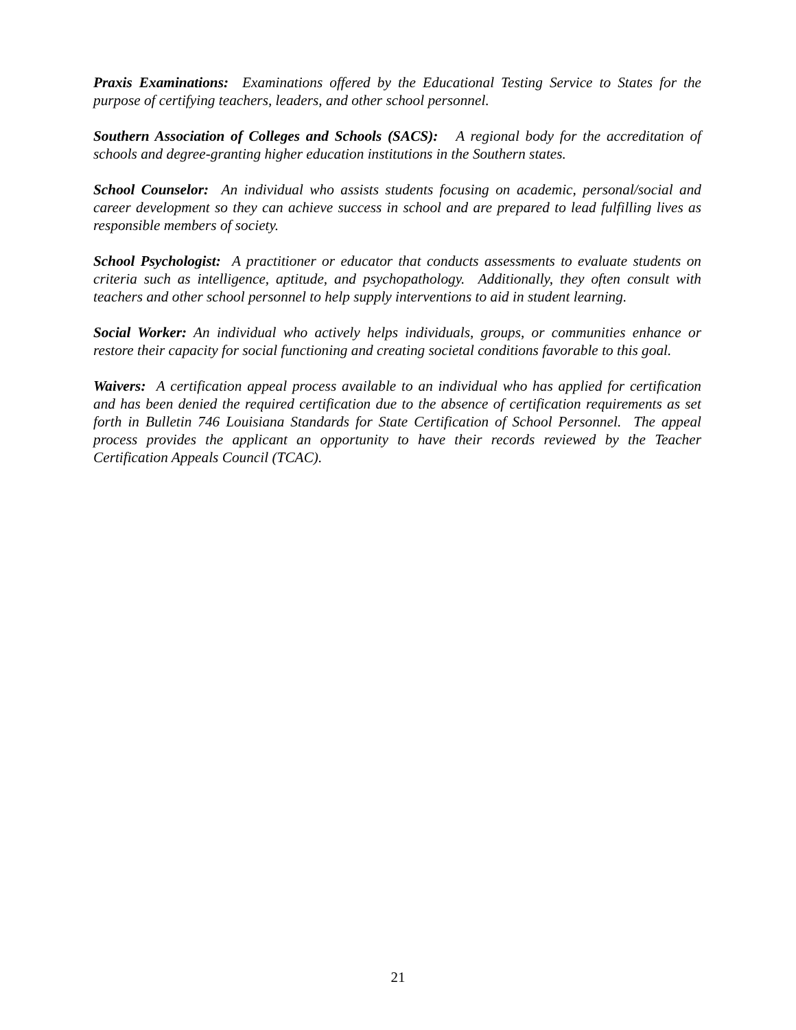Praxis Examinations: Examinations offered by the Educational Testing Service to States for the purpose of certifying teachers, leaders, and other school personnel.
Southern Association of Colleges and Schools (SACS): A regional body for the accreditation of schools and degree-granting higher education institutions in the Southern states.
School Counselor: An individual who assists students focusing on academic, personal/social and career development so they can achieve success in school and are prepared to lead fulfilling lives as responsible members of society.
School Psychologist: A practitioner or educator that conducts assessments to evaluate students on criteria such as intelligence, aptitude, and psychopathology. Additionally, they often consult with teachers and other school personnel to help supply interventions to aid in student learning.
Social Worker: An individual who actively helps individuals, groups, or communities enhance or restore their capacity for social functioning and creating societal conditions favorable to this goal.
Waivers: A certification appeal process available to an individual who has applied for certification and has been denied the required certification due to the absence of certification requirements as set forth in Bulletin 746 Louisiana Standards for State Certification of School Personnel. The appeal process provides the applicant an opportunity to have their records reviewed by the Teacher Certification Appeals Council (TCAC).
21